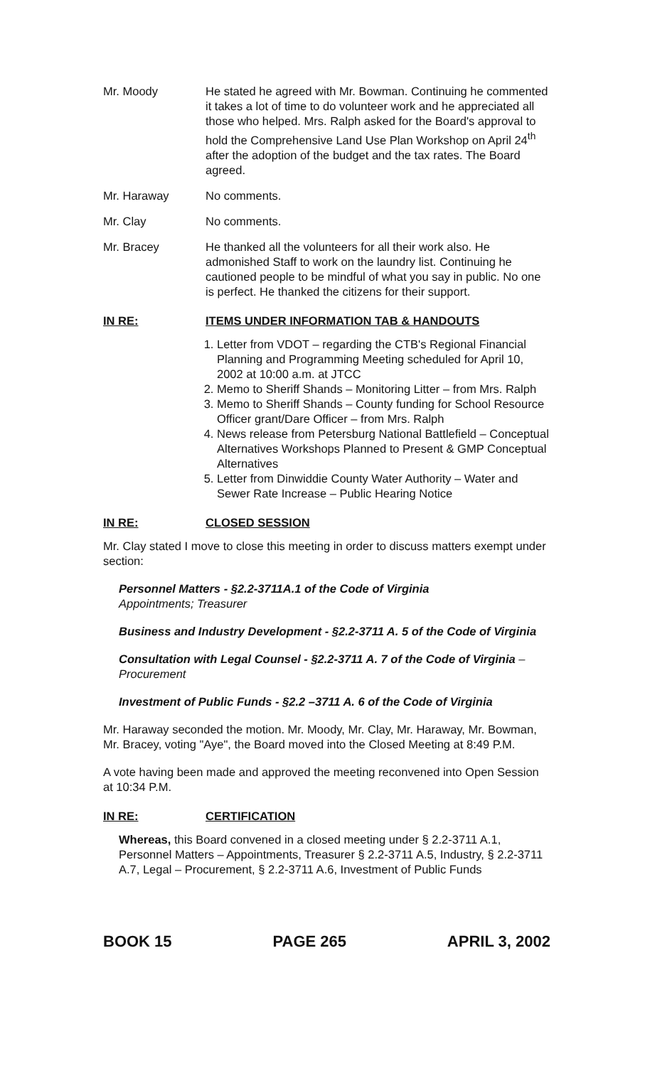Mr. Moody He stated he agreed with Mr. Bowman. Continuing he commented it takes a lot of time to do volunteer work and he appreciated all those who helped. Mrs. Ralph asked for the Board's approval to hold the Comprehensive Land Use Plan Workshop on April 24<sup>th</sup> after the adoption of the budget and the tax rates. The Board agreed.
Mr. Haraway No comments.
Mr. Clay No comments.
Mr. Bracey He thanked all the volunteers for all their work also. He admonished Staff to work on the laundry list. Continuing he cautioned people to be mindful of what you say in public. No one is perfect. He thanked the citizens for their support.
IN RE: ITEMS UNDER INFORMATION TAB & HANDOUTS
1. Letter from VDOT – regarding the CTB's Regional Financial Planning and Programming Meeting scheduled for April 10, 2002 at 10:00 a.m. at JTCC
2. Memo to Sheriff Shands – Monitoring Litter – from Mrs. Ralph
3. Memo to Sheriff Shands – County funding for School Resource Officer grant/Dare Officer – from Mrs. Ralph
4. News release from Petersburg National Battlefield – Conceptual Alternatives Workshops Planned to Present & GMP Conceptual Alternatives
5. Letter from Dinwiddie County Water Authority – Water and Sewer Rate Increase – Public Hearing Notice
IN RE: CLOSED SESSION
Mr. Clay stated I move to close this meeting in order to discuss matters exempt under section:
Personnel Matters - §2.2-3711A.1 of the Code of Virginia
Appointments; Treasurer
Business and Industry Development - §2.2-3711 A. 5 of the Code of Virginia
Consultation with Legal Counsel - §2.2-3711 A. 7 of the Code of Virginia – Procurement
Investment of Public Funds - §2.2 –3711 A. 6 of the Code of Virginia
Mr. Haraway seconded the motion. Mr. Moody, Mr. Clay, Mr. Haraway, Mr. Bowman, Mr. Bracey, voting "Aye", the Board moved into the Closed Meeting at 8:49 P.M.
A vote having been made and approved the meeting reconvened into Open Session at 10:34 P.M.
IN RE: CERTIFICATION
Whereas, this Board convened in a closed meeting under § 2.2-3711 A.1, Personnel Matters – Appointments, Treasurer § 2.2-3711 A.5, Industry, § 2.2-3711 A.7, Legal – Procurement, § 2.2-3711 A.6, Investment of Public Funds
BOOK 15 PAGE 265 APRIL 3, 2002